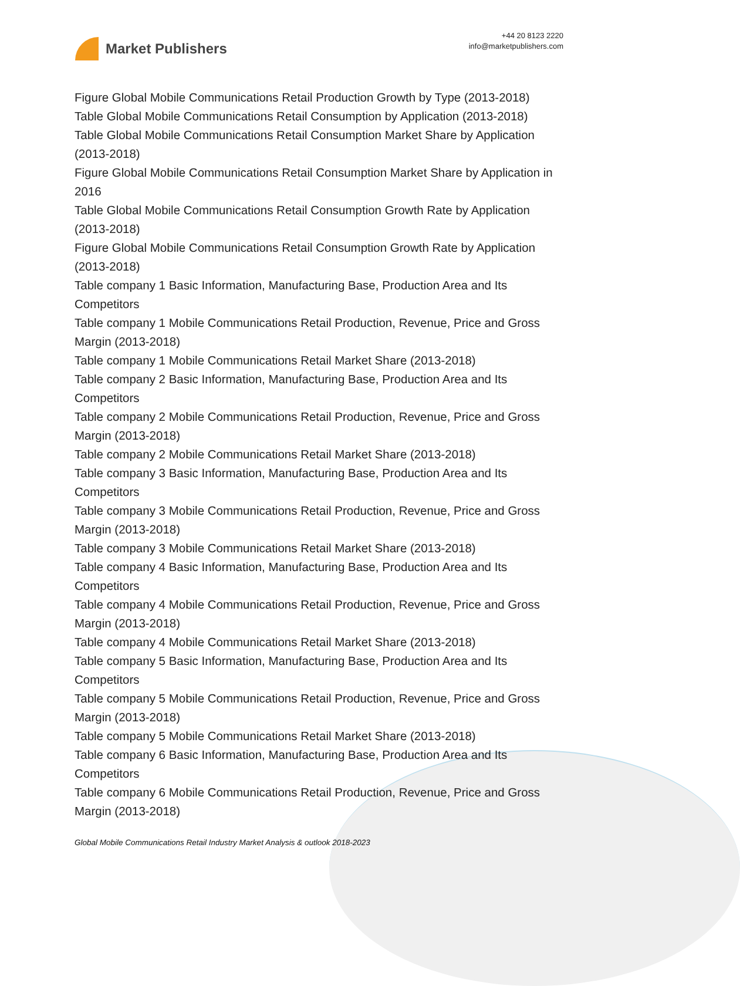Market Publishers
+44 20 8123 2220
info@marketpublishers.com
Figure Global Mobile Communications Retail Production Growth by Type (2013-2018)
Table Global Mobile Communications Retail Consumption by Application (2013-2018)
Table Global Mobile Communications Retail Consumption Market Share by Application (2013-2018)
Figure Global Mobile Communications Retail Consumption Market Share by Application in 2016
Table Global Mobile Communications Retail Consumption Growth Rate by Application (2013-2018)
Figure Global Mobile Communications Retail Consumption Growth Rate by Application (2013-2018)
Table company 1 Basic Information, Manufacturing Base, Production Area and Its Competitors
Table company 1 Mobile Communications Retail Production, Revenue, Price and Gross Margin (2013-2018)
Table company 1 Mobile Communications Retail Market Share (2013-2018)
Table company 2 Basic Information, Manufacturing Base, Production Area and Its Competitors
Table company 2 Mobile Communications Retail Production, Revenue, Price and Gross Margin (2013-2018)
Table company 2 Mobile Communications Retail Market Share (2013-2018)
Table company 3 Basic Information, Manufacturing Base, Production Area and Its Competitors
Table company 3 Mobile Communications Retail Production, Revenue, Price and Gross Margin (2013-2018)
Table company 3 Mobile Communications Retail Market Share (2013-2018)
Table company 4 Basic Information, Manufacturing Base, Production Area and Its Competitors
Table company 4 Mobile Communications Retail Production, Revenue, Price and Gross Margin (2013-2018)
Table company 4 Mobile Communications Retail Market Share (2013-2018)
Table company 5 Basic Information, Manufacturing Base, Production Area and Its Competitors
Table company 5 Mobile Communications Retail Production, Revenue, Price and Gross Margin (2013-2018)
Table company 5 Mobile Communications Retail Market Share (2013-2018)
Table company 6 Basic Information, Manufacturing Base, Production Area and Its Competitors
Table company 6 Mobile Communications Retail Production, Revenue, Price and Gross Margin (2013-2018)
Global Mobile Communications Retail Industry Market Analysis & outlook 2018-2023